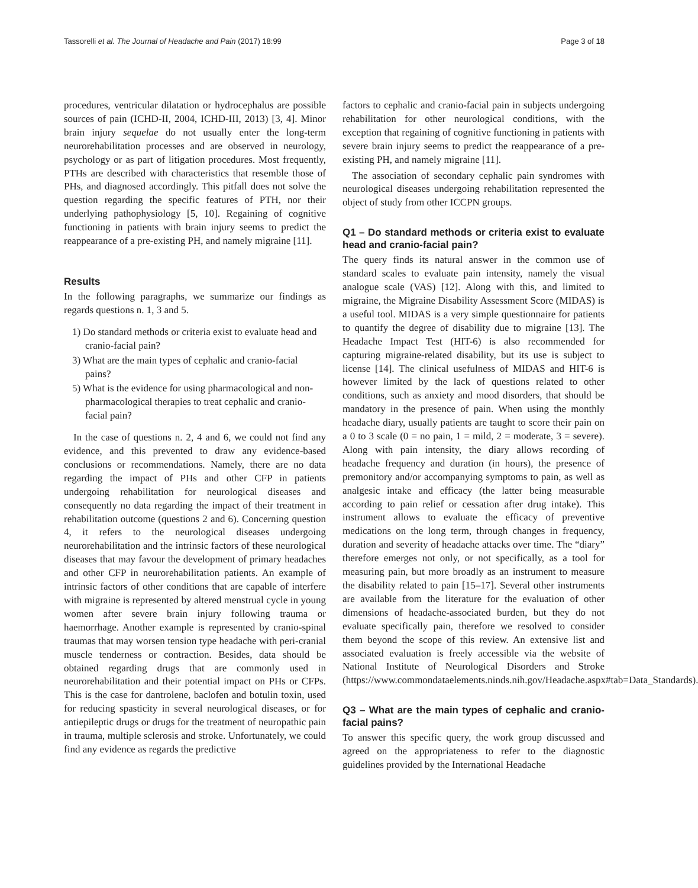Tassorelli et al. The Journal of Headache and Pain (2017) 18:99 Page 3 of 18
procedures, ventricular dilatation or hydrocephalus are possible sources of pain (ICHD-II, 2004, ICHD-III, 2013) [3, 4]. Minor brain injury sequelae do not usually enter the long-term neurorehabilitation processes and are observed in neurology, psychology or as part of litigation procedures. Most frequently, PTHs are described with characteristics that resemble those of PHs, and diagnosed accordingly. This pitfall does not solve the question regarding the specific features of PTH, nor their underlying pathophysiology [5, 10]. Regaining of cognitive functioning in patients with brain injury seems to predict the reappearance of a pre-existing PH, and namely migraine [11].
Results
In the following paragraphs, we summarize our findings as regards questions n. 1, 3 and 5.
1) Do standard methods or criteria exist to evaluate head and cranio-facial pain?
3) What are the main types of cephalic and cranio-facial pains?
5) What is the evidence for using pharmacological and non-pharmacological therapies to treat cephalic and cranio-facial pain?
In the case of questions n. 2, 4 and 6, we could not find any evidence, and this prevented to draw any evidence-based conclusions or recommendations. Namely, there are no data regarding the impact of PHs and other CFP in patients undergoing rehabilitation for neurological diseases and consequently no data regarding the impact of their treatment in rehabilitation outcome (questions 2 and 6). Concerning question 4, it refers to the neurological diseases undergoing neurorehabilitation and the intrinsic factors of these neurological diseases that may favour the development of primary headaches and other CFP in neurorehabilitation patients. An example of intrinsic factors of other conditions that are capable of interfere with migraine is represented by altered menstrual cycle in young women after severe brain injury following trauma or haemorrhage. Another example is represented by cranio-spinal traumas that may worsen tension type headache with peri-cranial muscle tenderness or contraction. Besides, data should be obtained regarding drugs that are commonly used in neurorehabilitation and their potential impact on PHs or CFPs. This is the case for dantrolene, baclofen and botulin toxin, used for reducing spasticity in several neurological diseases, or for antiepileptic drugs or drugs for the treatment of neuropathic pain in trauma, multiple sclerosis and stroke. Unfortunately, we could find any evidence as regards the predictive
factors to cephalic and cranio-facial pain in subjects undergoing rehabilitation for other neurological conditions, with the exception that regaining of cognitive functioning in patients with severe brain injury seems to predict the reappearance of a pre-existing PH, and namely migraine [11].
The association of secondary cephalic pain syndromes with neurological diseases undergoing rehabilitation represented the object of study from other ICCPN groups.
Q1 – Do standard methods or criteria exist to evaluate head and cranio-facial pain?
The query finds its natural answer in the common use of standard scales to evaluate pain intensity, namely the visual analogue scale (VAS) [12]. Along with this, and limited to migraine, the Migraine Disability Assessment Score (MIDAS) is a useful tool. MIDAS is a very simple questionnaire for patients to quantify the degree of disability due to migraine [13]. The Headache Impact Test (HIT-6) is also recommended for capturing migraine-related disability, but its use is subject to license [14]. The clinical usefulness of MIDAS and HIT-6 is however limited by the lack of questions related to other conditions, such as anxiety and mood disorders, that should be mandatory in the presence of pain. When using the monthly headache diary, usually patients are taught to score their pain on a 0 to 3 scale (0 = no pain, 1 = mild, 2 = moderate, 3 = severe). Along with pain intensity, the diary allows recording of headache frequency and duration (in hours), the presence of premonitory and/or accompanying symptoms to pain, as well as analgesic intake and efficacy (the latter being measurable according to pain relief or cessation after drug intake). This instrument allows to evaluate the efficacy of preventive medications on the long term, through changes in frequency, duration and severity of headache attacks over time. The “diary” therefore emerges not only, or not specifically, as a tool for measuring pain, but more broadly as an instrument to measure the disability related to pain [15–17]. Several other instruments are available from the literature for the evaluation of other dimensions of headache-associated burden, but they do not evaluate specifically pain, therefore we resolved to consider them beyond the scope of this review. An extensive list and associated evaluation is freely accessible via the website of National Institute of Neurological Disorders and Stroke (https://www.commondataelements.ninds.nih.gov/Headache.aspx#tab=Data_Standards).
Q3 – What are the main types of cephalic and cranio-facial pains?
To answer this specific query, the work group discussed and agreed on the appropriateness to refer to the diagnostic guidelines provided by the International Headache